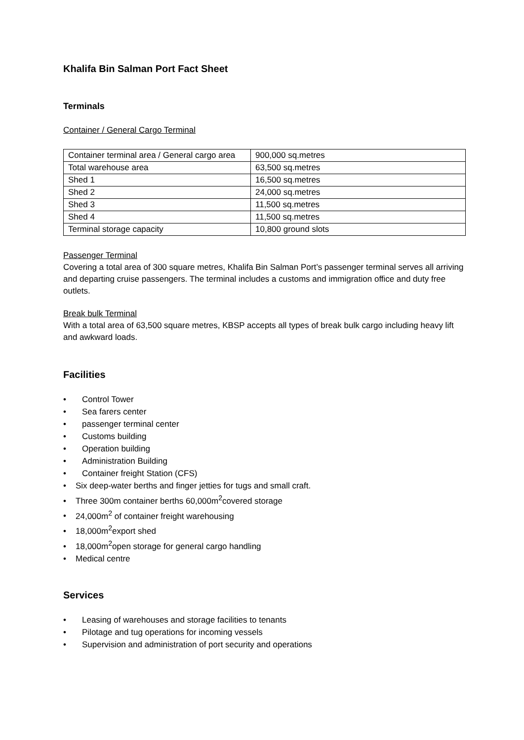Khalifa Bin Salman Port Fact Sheet
Terminals
Container / General Cargo Terminal
| Container terminal area / General cargo area | 900,000 sq.metres |
| Total warehouse area | 63,500 sq.metres |
| Shed 1 | 16,500 sq.metres |
| Shed 2 | 24,000 sq.metres |
| Shed 3 | 11,500 sq.metres |
| Shed 4 | 11,500 sq.metres |
| Terminal storage capacity | 10,800 ground slots |
Passenger Terminal
Covering a total area of 300 square metres, Khalifa Bin Salman Port’s passenger terminal serves all arriving and departing cruise passengers. The terminal includes a customs and immigration office and duty free outlets.
Break bulk Terminal
With a total area of 63,500 square metres, KBSP accepts all types of break bulk cargo including heavy lift and awkward loads.
Facilities
• Control Tower
• Sea farers center
• passenger terminal center
• Customs building
• Operation building
• Administration Building
• Container freight Station (CFS)
• Six deep-water berths and finger jetties for tugs and small craft.
• Three 300m container berths 60,000m<sup>2</sup>covered storage
• 24,000m<sup>2</sup> of container freight warehousing
• 18,000m<sup>2</sup>export shed
• 18,000m<sup>2</sup>open storage for general cargo handling
• Medical centre
Services
• Leasing of warehouses and storage facilities to tenants
• Pilotage and tug operations for incoming vessels
• Supervision and administration of port security and operations